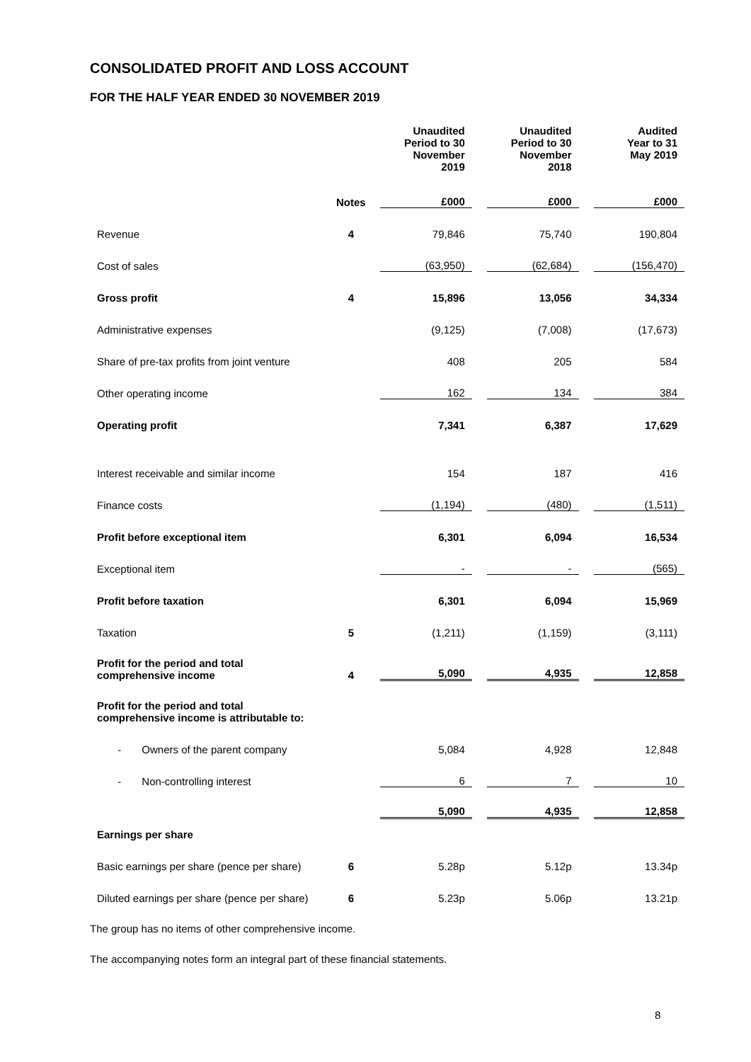CONSOLIDATED PROFIT AND LOSS ACCOUNT
FOR THE HALF YEAR ENDED 30 NOVEMBER 2019
| | | Unaudited Period to 30 November 2019 | | Unaudited Period to 30 November 2018 | | Audited Year to 31 May 2019 |
| --- | --- | --- | --- | --- | --- | --- |
| | Notes | £000 | | £000 | | £000 |
| Revenue | 4 | 79,846 | | 75,740 | | 190,804 |
| Cost of sales | | (63,950) | | (62,684) | | (156,470) |
| Gross profit | 4 | 15,896 | | 13,056 | | 34,334 |
| Administrative expenses | | (9,125) | | (7,008) | | (17,673) |
| Share of pre-tax profits from joint venture | | 408 | | 205 | | 584 |
| Other operating income | | 162 | | 134 | | 384 |
| Operating profit | | 7,341 | | 6,387 | | 17,629 |
| Interest receivable and similar income | | 154 | | 187 | | 416 |
| Finance costs | | (1,194) | | (480) | | (1,511) |
| Profit before exceptional item | | 6,301 | | 6,094 | | 16,534 |
| Exceptional item | | - | | - | | (565) |
| Profit before taxation | | 6,301 | | 6,094 | | 15,969 |
| Taxation | 5 | (1,211) | | (1,159) | | (3,111) |
| Profit for the period and total comprehensive income | 4 | 5,090 | | 4,935 | | 12,858 |
| Profit for the period and total comprehensive income is attributable to: | | | | | | |
| - Owners of the parent company | | 5,084 | | 4,928 | | 12,848 |
| - Non-controlling interest | | 6 | | 7 | | 10 |
| | | 5,090 | | 4,935 | | 12,858 |
| Earnings per share | | | | | | |
| Basic earnings per share (pence per share) | 6 | 5.28p | | 5.12p | | 13.34p |
| Diluted earnings per share (pence per share) | 6 | 5.23p | | 5.06p | | 13.21p |
The group has no items of other comprehensive income.
The accompanying notes form an integral part of these financial statements.
8